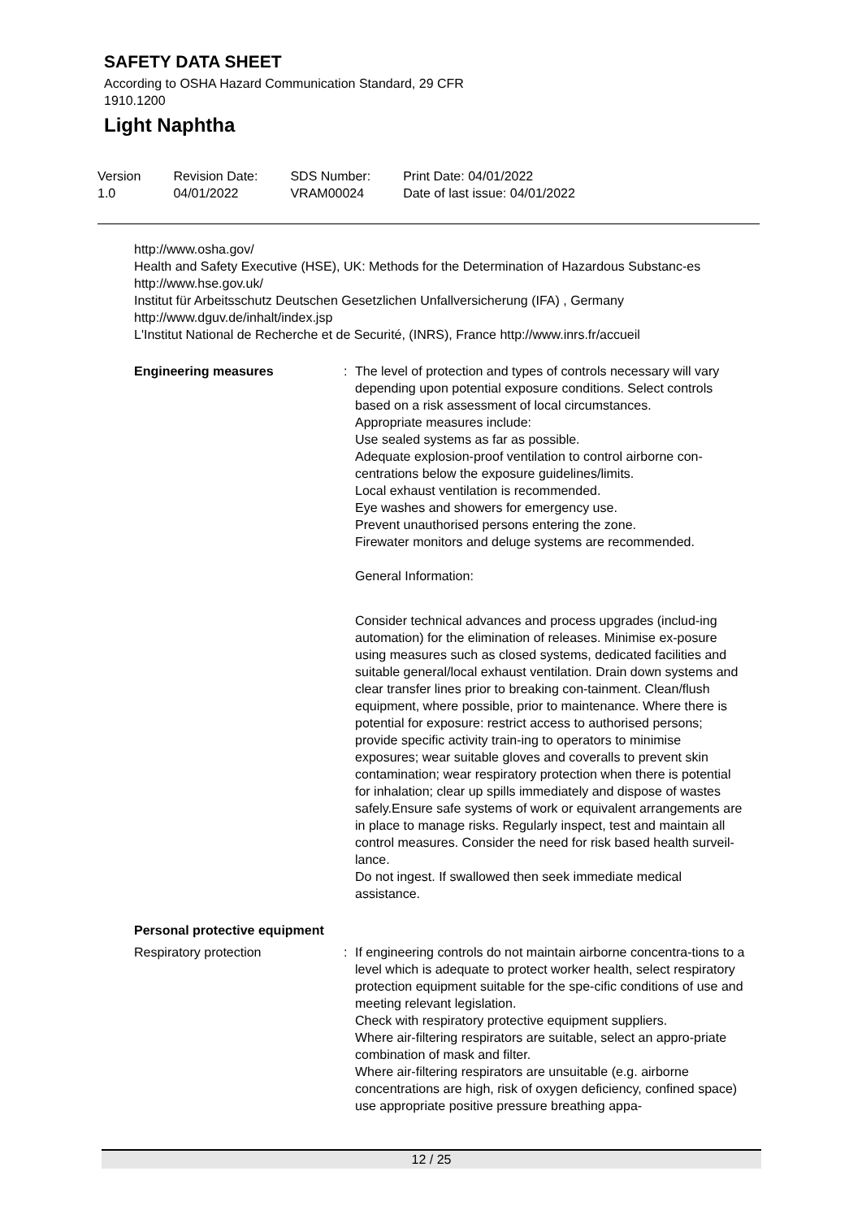SAFETY DATA SHEET
According to OSHA Hazard Communication Standard, 29 CFR
1910.1200
Light Naphtha
Version
1.0
Revision Date:
04/01/2022
SDS Number:
VRAM00024
Print Date: 04/01/2022
Date of last issue: 04/01/2022
http://www.osha.gov/
Health and Safety Executive (HSE), UK: Methods for the Determination of Hazardous Substanc-es http://www.hse.gov.uk/
Institut für Arbeitsschutz Deutschen Gesetzlichen Unfallversicherung (IFA) , Germany
http://www.dguv.de/inhalt/index.jsp
L'Institut National de Recherche et de Securité, (INRS), France http://www.inrs.fr/accueil
Engineering measures : The level of protection and types of controls necessary will vary depending upon potential exposure conditions. Select controls based on a risk assessment of local circumstances.
Appropriate measures include:
Use sealed systems as far as possible.
Adequate explosion-proof ventilation to control airborne con-centrations below the exposure guidelines/limits.
Local exhaust ventilation is recommended.
Eye washes and showers for emergency use.
Prevent unauthorised persons entering the zone.
Firewater monitors and deluge systems are recommended.
General Information:
Consider technical advances and process upgrades (includ-ing automation) for the elimination of releases. Minimise ex-posure using measures such as closed systems, dedicated facilities and suitable general/local exhaust ventilation. Drain down systems and clear transfer lines prior to breaking con-tainment. Clean/flush equipment, where possible, prior to maintenance. Where there is potential for exposure: restrict access to authorised persons; provide specific activity train-ing to operators to minimise exposures; wear suitable gloves and coveralls to prevent skin contamination; wear respiratory protection when there is potential for inhalation; clear up spills immediately and dispose of wastes safely.Ensure safe systems of work or equivalent arrangements are in place to manage risks. Regularly inspect, test and maintain all control measures. Consider the need for risk based health surveil-lance.
Do not ingest. If swallowed then seek immediate medical assistance.
Personal protective equipment
Respiratory protection : If engineering controls do not maintain airborne concentra-tions to a level which is adequate to protect worker health, select respiratory protection equipment suitable for the spe-cific conditions of use and meeting relevant legislation.
Check with respiratory protective equipment suppliers.
Where air-filtering respirators are suitable, select an appro-priate combination of mask and filter.
Where air-filtering respirators are unsuitable (e.g. airborne concentrations are high, risk of oxygen deficiency, confined space) use appropriate positive pressure breathing appa-
12 / 25